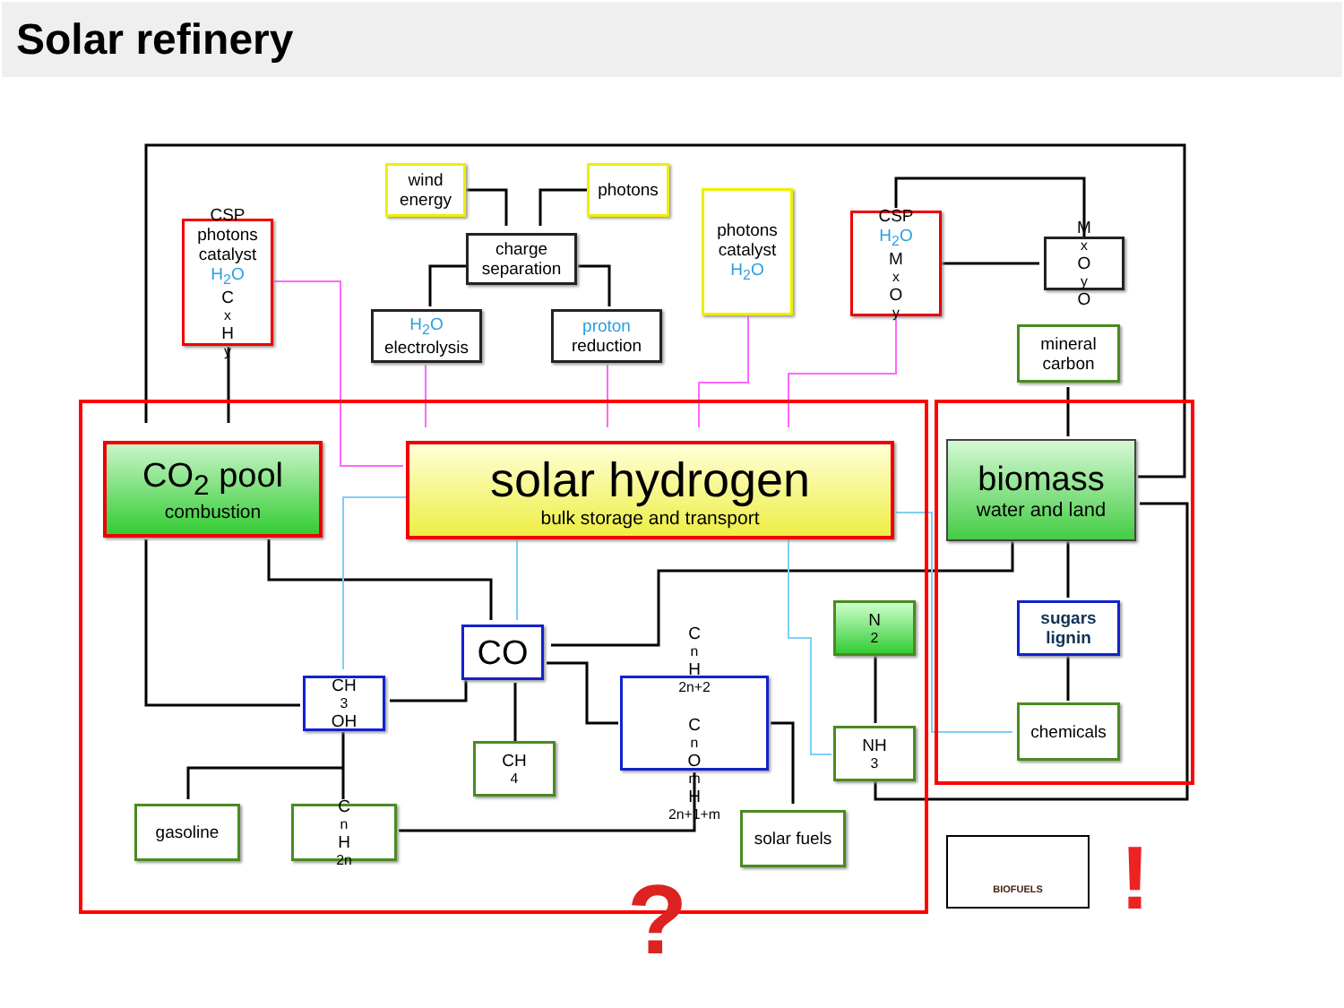Solar refinery
wind energy
photons
charge separation
CSP photons catalyst
H<sub>2</sub>O
C<sub>x</sub>H<sub>y</sub>
H<sub>2</sub>O
electrolysis
proton
reduction
photons catalyst
H<sub>2</sub>O
CSP
H<sub>2</sub>O
M<sub>x</sub>O<sub>y</sub>
M<sub>x</sub>O<sub>y</sub>O
mineral carbon
CO<sub>2</sub> pool
combustion
solar hydrogen
bulk storage and transport
biomass
water and land
CO
N<sub>2</sub>
sugars lignin
CH<sub>3</sub>OH
C<sub>n</sub>H<sub>2n+2</sub>
C<sub>n</sub>O<sub>m</sub>H<sub>2n+1+m</sub>
NH<sub>3</sub>
chemicals
CH<sub>4</sub>
gasoline C<sub>n</sub>H<sub>2n</sub>
solar fuels
BIOFUELS
? !